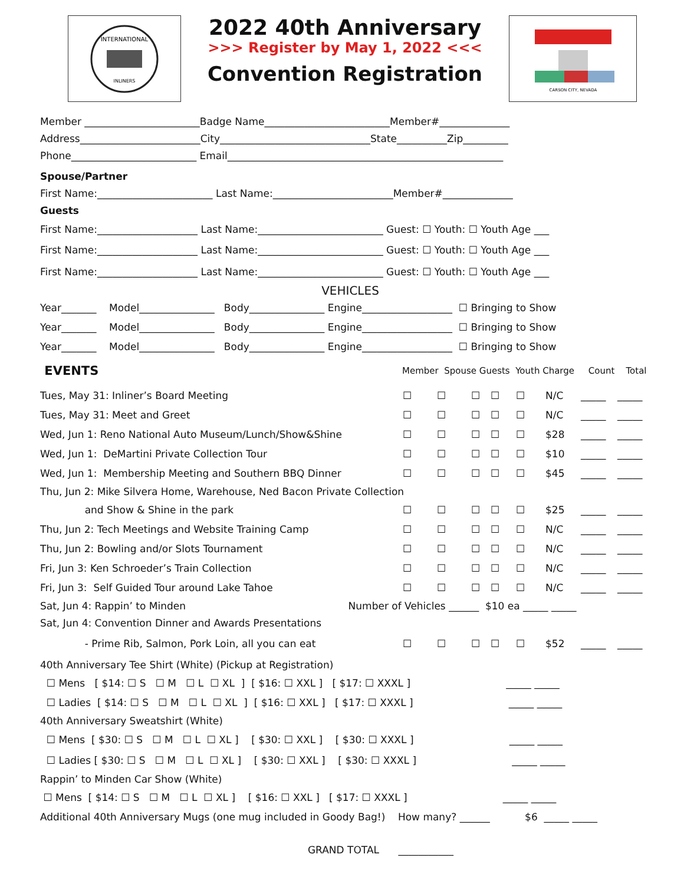INTERNATIONAL
INLINERS
2022 40th Anniversary
>>> Register by May 1, 2022 <<<
Convention Registration
CARSON CITY, NEVADA
Member _______________________Badge Name_________________________Member#______________
Address________________________City______________________________State__________Zip_________
Phone_________________________ Email_______________________________________________________
Spouse/Partner
First Name:_______________________ Last Name:________________________Member#______________
Guests
First Name:____________________ Last Name:_________________________ Guest: ☐ Youth: ☐ Youth Age ___
First Name:____________________ Last Name:_________________________ Guest: ☐ Youth: ☐ Youth Age ___
First Name:____________________ Last Name:_________________________ Guest: ☐ Youth: ☐ Youth Age ___
VEHICLES
Year_______ Model_______________ Body_______________ Engine__________________ ☐ Bringing to Show
Year_______ Model_______________ Body_______________ Engine__________________ ☐ Bringing to Show
Year_______ Model_______________ Body_______________ Engine__________________ ☐ Bringing to Show
EVENTS Member Spouse Guests Youth Charge Count Total
Tues, May 31: Inliner’s Board Meeting ☐ ☐ ☐ ☐ ☐ N/C _____ _____
Tues, May 31: Meet and Greet ☐ ☐ ☐ ☐ ☐ N/C _____ _____
Wed, Jun 1: Reno National Auto Museum/Lunch/Show&Shine ☐ ☐ ☐ ☐ ☐ $28 _____ _____
Wed, Jun 1: DeMartini Private Collection Tour ☐ ☐ ☐ ☐ ☐ $10 _____ _____
Wed, Jun 1: Membership Meeting and Southern BBQ Dinner ☐ ☐ ☐ ☐ ☐ $45 _____ _____
Thu, Jun 2: Mike Silvera Home, Warehouse, Ned Bacon Private Collection
and Show & Shine in the park ☐ ☐ ☐ ☐ ☐ $25 _____ _____
Thu, Jun 2: Tech Meetings and Website Training Camp ☐ ☐ ☐ ☐ ☐ N/C _____ _____
Thu, Jun 2: Bowling and/or Slots Tournament ☐ ☐ ☐ ☐ ☐ N/C _____ _____
Fri, Jun 3: Ken Schroeder’s Train Collection ☐ ☐ ☐ ☐ ☐ N/C _____ _____
Fri, Jun 3: Self Guided Tour around Lake Tahoe ☐ ☐ ☐ ☐ ☐ N/C _____ _____
Sat, Jun 4: Rappin’ to Minden Number of Vehicles ______ $10 ea _____ _____
Sat, Jun 4: Convention Dinner and Awards Presentations
- Prime Rib, Salmon, Pork Loin, all you can eat ☐ ☐ ☐ ☐ ☐ $52 _____ _____
40th Anniversary Tee Shirt (White) (Pickup at Registration)
☐ Mens [ $14: ☐ S ☐ M ☐ L ☐ XL ] [ $16: ☐ XXL ] [ $17: ☐ XXXL ] _____ _____
☐ Ladies [ $14: ☐ S ☐ M ☐ L ☐ XL ] [ $16: ☐ XXL ] [ $17: ☐ XXXL ] _____ _____
40th Anniversary Sweatshirt (White)
☐ Mens [ $30: ☐ S ☐ M ☐ L ☐ XL ] [ $30: ☐ XXL ] [ $30: ☐ XXXL ] _____ _____
☐ Ladies [ $30: ☐ S ☐ M ☐ L ☐ XL ] [ $30: ☐ XXL ] [ $30: ☐ XXXL ] _____ _____
Rappin’ to Minden Car Show (White)
☐ Mens [ $14: ☐ S ☐ M ☐ L ☐ XL ] [ $16: ☐ XXL ] [ $17: ☐ XXXL ] _____ _____
Additional 40th Anniversary Mugs (one mug included in Goody Bag!) How many? ______ $6 _____ _____
GRAND TOTAL ___________